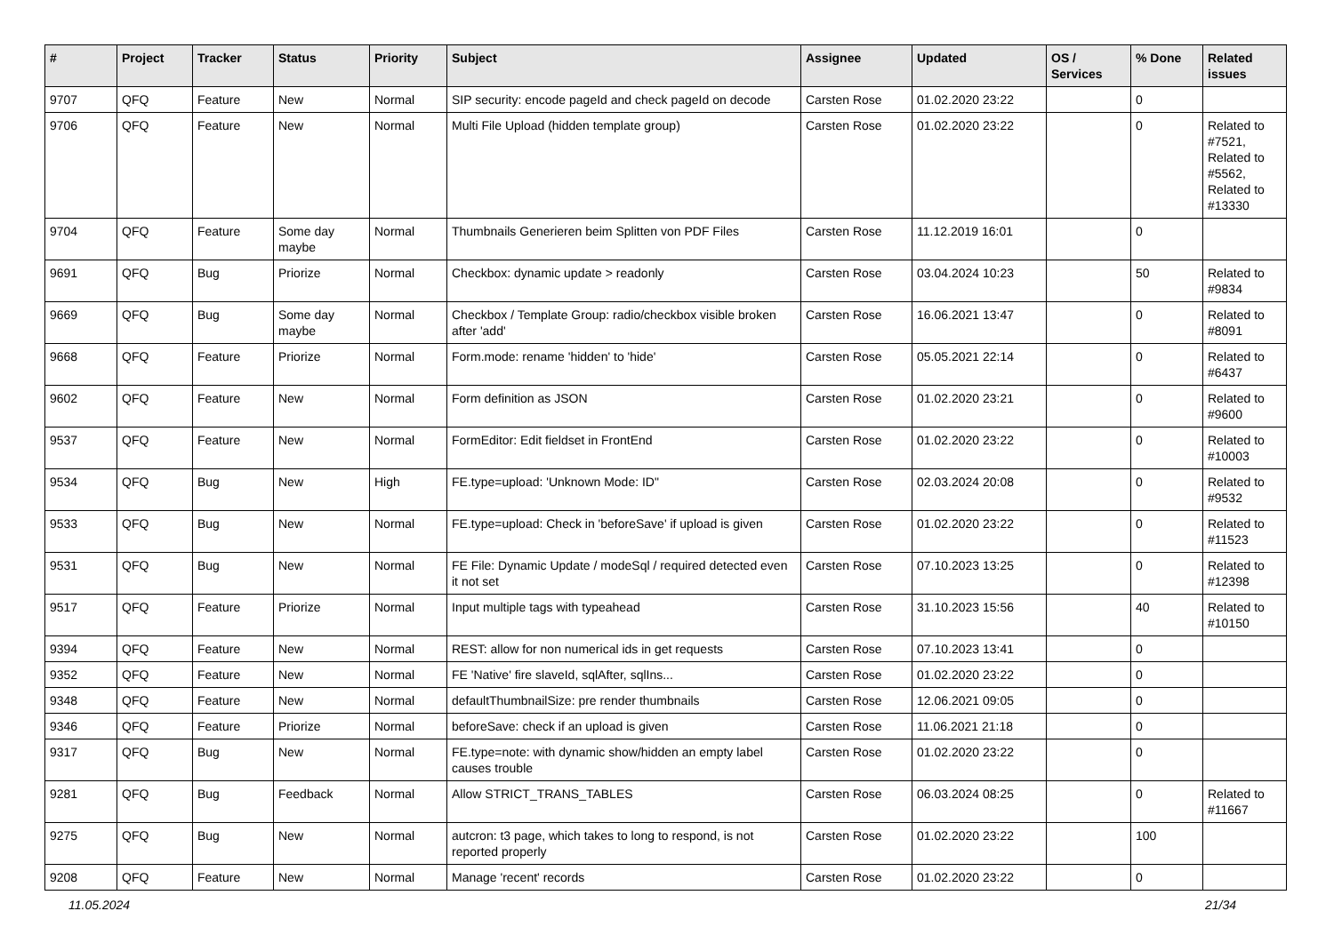| # | Project | Tracker | Status | Priority | Subject | Assignee | Updated | OS / Services | % Done | Related issues |
| --- | --- | --- | --- | --- | --- | --- | --- | --- | --- | --- |
| 9707 | QFQ | Feature | New | Normal | SIP security: encode pageId and check pageId on decode | Carsten Rose | 01.02.2020 23:22 | | 0 | |
| 9706 | QFQ | Feature | New | Normal | Multi File Upload (hidden template group) | Carsten Rose | 01.02.2020 23:22 | | 0 | Related to #7521, Related to #5562, Related to #13330 |
| 9704 | QFQ | Feature | Some day maybe | Normal | Thumbnails Generieren beim Splitten von PDF Files | Carsten Rose | 11.12.2019 16:01 | | 0 | |
| 9691 | QFQ | Bug | Priorize | Normal | Checkbox: dynamic update > readonly | Carsten Rose | 03.04.2024 10:23 | | 50 | Related to #9834 |
| 9669 | QFQ | Bug | Some day maybe | Normal | Checkbox / Template Group: radio/checkbox visible broken after 'add' | Carsten Rose | 16.06.2021 13:47 | | 0 | Related to #8091 |
| 9668 | QFQ | Feature | Priorize | Normal | Form.mode: rename 'hidden' to 'hide' | Carsten Rose | 05.05.2021 22:14 | | 0 | Related to #6437 |
| 9602 | QFQ | Feature | New | Normal | Form definition as JSON | Carsten Rose | 01.02.2020 23:21 | | 0 | Related to #9600 |
| 9537 | QFQ | Feature | New | Normal | FormEditor: Edit fieldset in FrontEnd | Carsten Rose | 01.02.2020 23:22 | | 0 | Related to #10003 |
| 9534 | QFQ | Bug | New | High | FE.type=upload: 'Unknown Mode: ID" | Carsten Rose | 02.03.2024 20:08 | | 0 | Related to #9532 |
| 9533 | QFQ | Bug | New | Normal | FE.type=upload: Check in 'beforeSave' if upload is given | Carsten Rose | 01.02.2020 23:22 | | 0 | Related to #11523 |
| 9531 | QFQ | Bug | New | Normal | FE File: Dynamic Update / modeSql / required detected even it not set | Carsten Rose | 07.10.2023 13:25 | | 0 | Related to #12398 |
| 9517 | QFQ | Feature | Priorize | Normal | Input multiple tags with typeahead | Carsten Rose | 31.10.2023 15:56 | | 40 | Related to #10150 |
| 9394 | QFQ | Feature | New | Normal | REST: allow for non numerical ids in get requests | Carsten Rose | 07.10.2023 13:41 | | 0 | |
| 9352 | QFQ | Feature | New | Normal | FE 'Native' fire slaveId, sqlAfter, sqlIns... | Carsten Rose | 01.02.2020 23:22 | | 0 | |
| 9348 | QFQ | Feature | New | Normal | defaultThumbnailSize: pre render thumbnails | Carsten Rose | 12.06.2021 09:05 | | 0 | |
| 9346 | QFQ | Feature | Priorize | Normal | beforeSave: check if an upload is given | Carsten Rose | 11.06.2021 21:18 | | 0 | |
| 9317 | QFQ | Bug | New | Normal | FE.type=note: with dynamic show/hidden an empty label causes trouble | Carsten Rose | 01.02.2020 23:22 | | 0 | |
| 9281 | QFQ | Bug | Feedback | Normal | Allow STRICT_TRANS_TABLES | Carsten Rose | 06.03.2024 08:25 | | 0 | Related to #11667 |
| 9275 | QFQ | Bug | New | Normal | autcron: t3 page, which takes to long to respond, is not reported properly | Carsten Rose | 01.02.2020 23:22 | | 100 | |
| 9208 | QFQ | Feature | New | Normal | Manage 'recent' records | Carsten Rose | 01.02.2020 23:22 | | 0 | |
11.05.2024 21/34